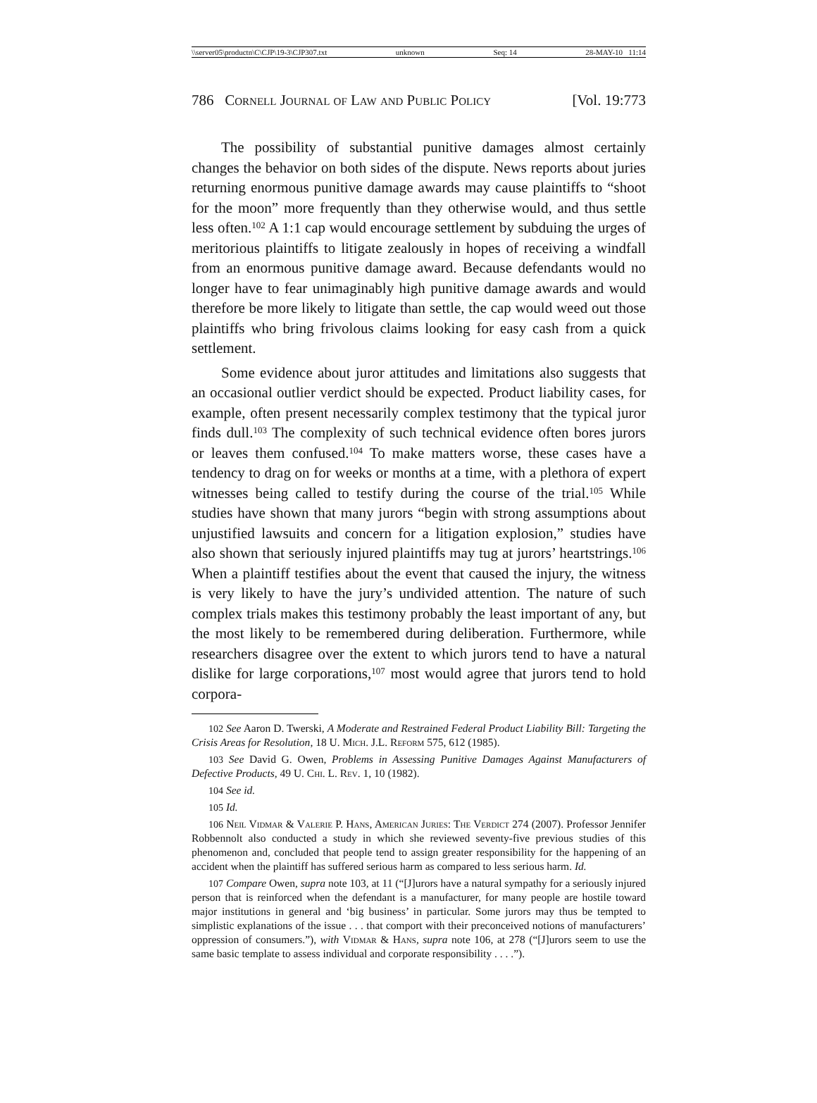\\server05\productn\C\CJP\19-3\CJP307.txt unknown Seq: 14 28-MAY-10 11:14
786 Cornell Journal of Law and Public Policy [Vol. 19:773
The possibility of substantial punitive damages almost certainly changes the behavior on both sides of the dispute. News reports about juries returning enormous punitive damage awards may cause plaintiffs to “shoot for the moon” more frequently than they otherwise would, and thus settle less often.<sup>102</sup> A 1:1 cap would encourage settlement by subduing the urges of meritorious plaintiffs to litigate zealously in hopes of receiving a windfall from an enormous punitive damage award. Because defendants would no longer have to fear unimaginably high punitive damage awards and would therefore be more likely to litigate than settle, the cap would weed out those plaintiffs who bring frivolous claims looking for easy cash from a quick settlement.
Some evidence about juror attitudes and limitations also suggests that an occasional outlier verdict should be expected. Product liability cases, for example, often present necessarily complex testimony that the typical juror finds dull.<sup>103</sup> The complexity of such technical evidence often bores jurors or leaves them confused.<sup>104</sup> To make matters worse, these cases have a tendency to drag on for weeks or months at a time, with a plethora of expert witnesses being called to testify during the course of the trial.<sup>105</sup> While studies have shown that many jurors “begin with strong assumptions about unjustified lawsuits and concern for a litigation explosion,” studies have also shown that seriously injured plaintiffs may tug at jurors’ heartstrings.<sup>106</sup> When a plaintiff testifies about the event that caused the injury, the witness is very likely to have the jury’s undivided attention. The nature of such complex trials makes this testimony probably the least important of any, but the most likely to be remembered during deliberation. Furthermore, while researchers disagree over the extent to which jurors tend to have a natural dislike for large corporations,<sup>107</sup> most would agree that jurors tend to hold corpora-
<sup>102</sup> See Aaron D. Twerski, A Moderate and Restrained Federal Product Liability Bill: Targeting the Crisis Areas for Resolution, 18 U. Mich. J.L. Reform 575, 612 (1985).
<sup>103</sup> See David G. Owen, Problems in Assessing Punitive Damages Against Manufacturers of Defective Products, 49 U. Chi. L. Rev. 1, 10 (1982).
<sup>104</sup> See id.
<sup>105</sup> Id.
<sup>106</sup> Neil Vidmar & Valerie P. Hans, American Juries: The Verdict 274 (2007). Professor Jennifer Robbennolt also conducted a study in which she reviewed seventy-five previous studies of this phenomenon and, concluded that people tend to assign greater responsibility for the happening of an accident when the plaintiff has suffered serious harm as compared to less serious harm. Id.
<sup>107</sup> Compare Owen, supra note 103, at 11 (“[J]urors have a natural sympathy for a seriously injured person that is reinforced when the defendant is a manufacturer, for many people are hostile toward major institutions in general and ‘big business’ in particular. Some jurors may thus be tempted to simplistic explanations of the issue . . . that comport with their preconceived notions of manufacturers’ oppression of consumers.”), with Vidmar & Hans, supra note 106, at 278 (“[J]urors seem to use the same basic template to assess individual and corporate responsibility . . . .”).